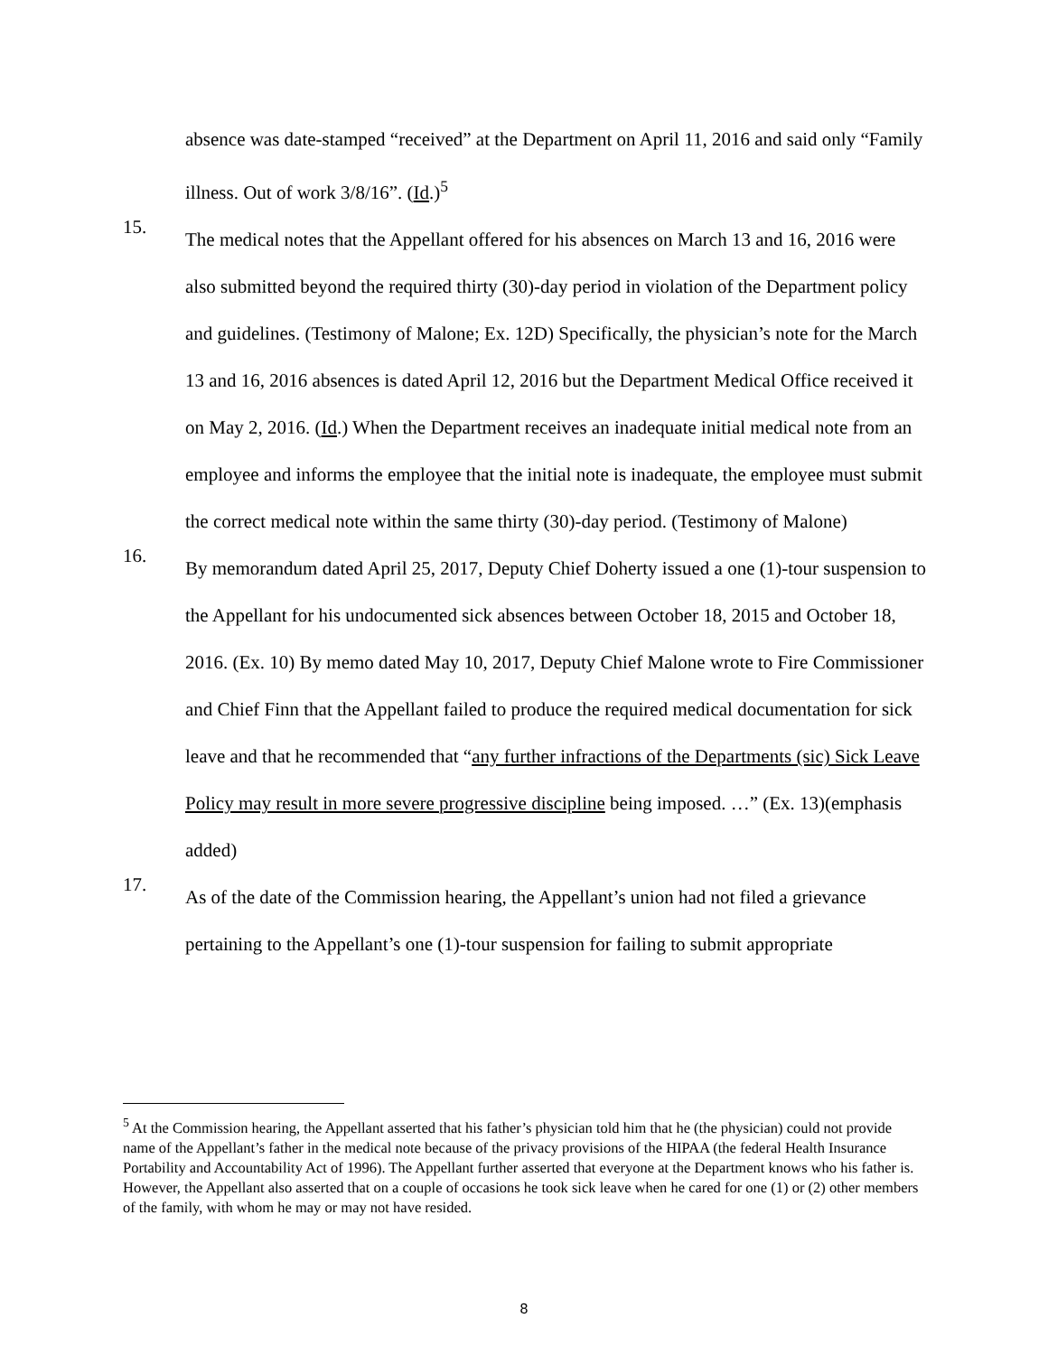absence was date-stamped “received” at the Department on April 11, 2016 and said only “Family illness. Out of work 3/8/16”. (Id.)<sup>5</sup>
15.
The medical notes that the Appellant offered for his absences on March 13 and 16, 2016 were also submitted beyond the required thirty (30)-day period in violation of the Department policy and guidelines. (Testimony of Malone; Ex. 12D) Specifically, the physician’s note for the March 13 and 16, 2016 absences is dated April 12, 2016 but the Department Medical Office received it on May 2, 2016. (Id.) When the Department receives an inadequate initial medical note from an employee and informs the employee that the initial note is inadequate, the employee must submit the correct medical note within the same thirty (30)-day period. (Testimony of Malone)
16.
By memorandum dated April 25, 2017, Deputy Chief Doherty issued a one (1)-tour suspension to the Appellant for his undocumented sick absences between October 18, 2015 and October 18, 2016. (Ex. 10) By memo dated May 10, 2017, Deputy Chief Malone wrote to Fire Commissioner and Chief Finn that the Appellant failed to produce the required medical documentation for sick leave and that he recommended that “any further infractions of the Departments (sic) Sick Leave Policy may result in more severe progressive discipline being imposed. …” (Ex. 13)(emphasis added)
17.
As of the date of the Commission hearing, the Appellant’s union had not filed a grievance pertaining to the Appellant’s one (1)-tour suspension for failing to submit appropriate
<sup>5</sup> At the Commission hearing, the Appellant asserted that his father’s physician told him that he (the physician) could not provide name of the Appellant’s father in the medical note because of the privacy provisions of the HIPAA (the federal Health Insurance Portability and Accountability Act of 1996). The Appellant further asserted that everyone at the Department knows who his father is. However, the Appellant also asserted that on a couple of occasions he took sick leave when he cared for one (1) or (2) other members of the family, with whom he may or may not have resided.
8